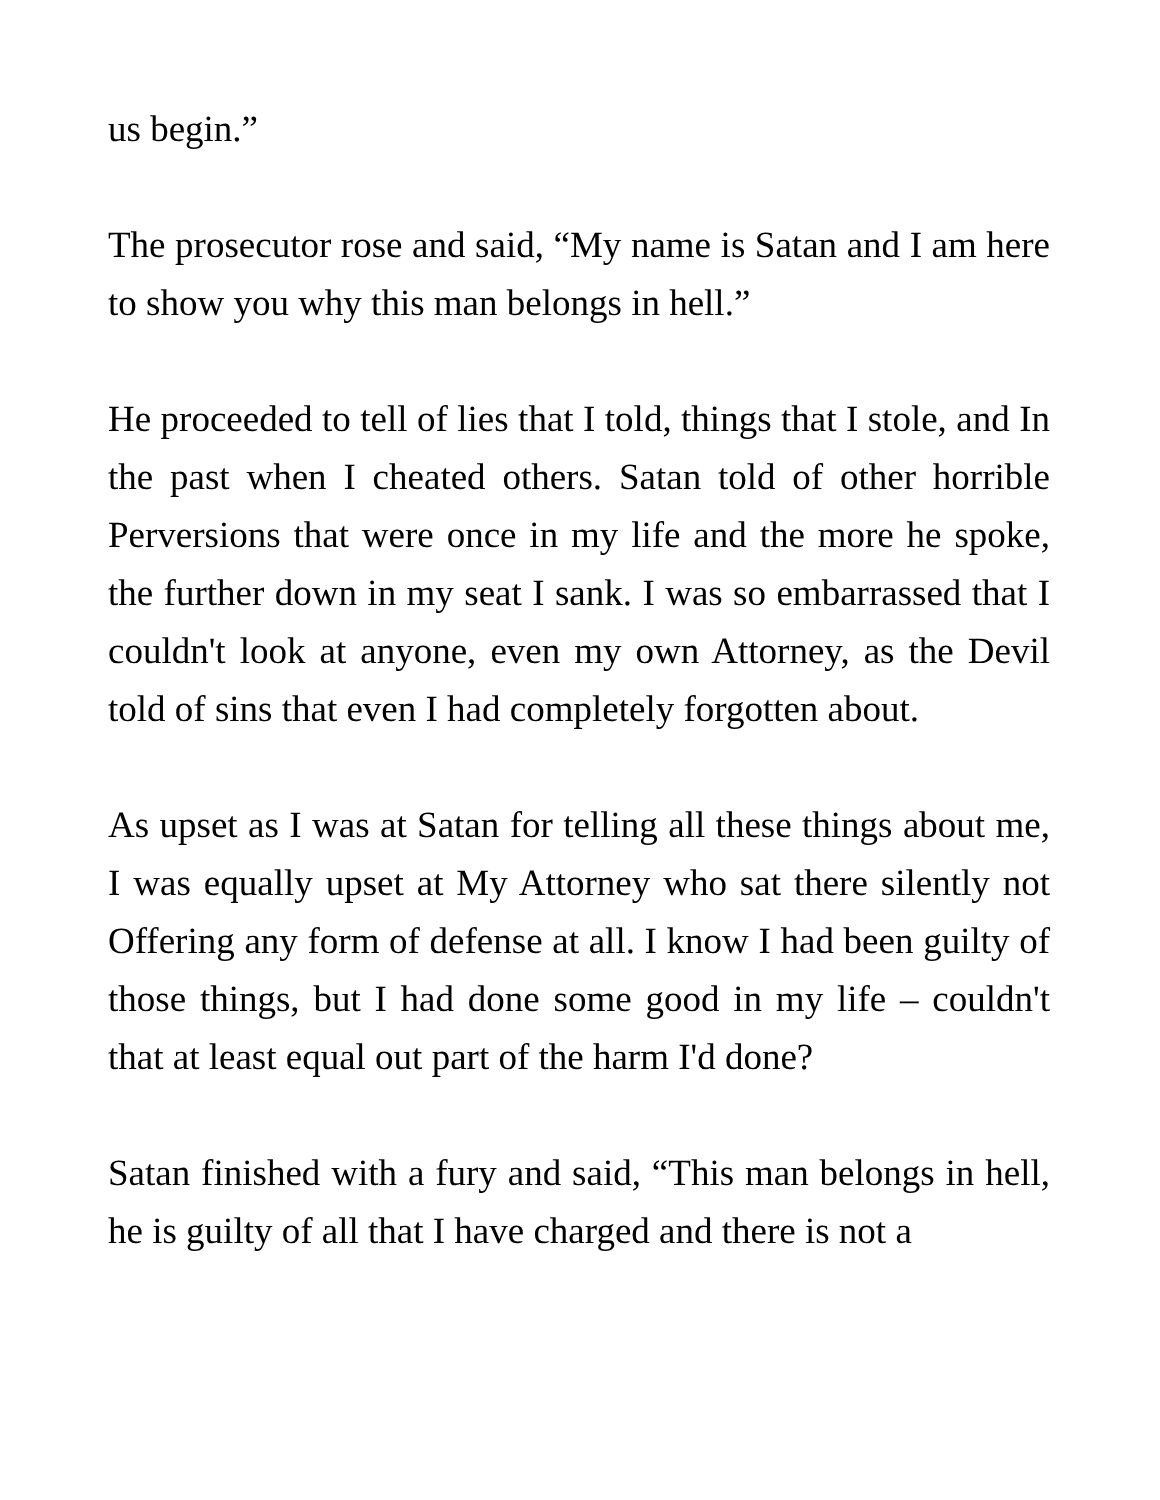us begin.”
The prosecutor rose and said, “My name is Satan and I am here to show you why this man belongs in hell.”
He proceeded to tell of lies that I told, things that I stole, and In the past when I cheated others. Satan told of other horrible Perversions that were once in my life and the more he spoke, the further down in my seat I sank. I was so embarrassed that I couldn't look at anyone, even my own Attorney, as the Devil told of sins that even I had completely forgotten about.
As upset as I was at Satan for telling all these things about me, I was equally upset at My Attorney who sat there silently not Offering any form of defense at all. I know I had been guilty of those things, but I had done some good in my life – couldn't that at least equal out part of the harm I'd done?
Satan finished with a fury and said, “This man belongs in hell, he is guilty of all that I have charged and there is not a